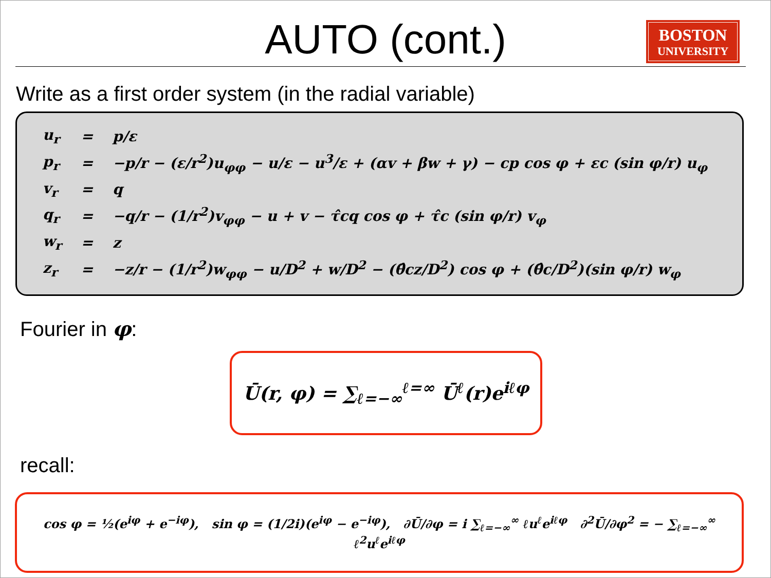AUTO (cont.)
BOSTON
UNIVERSITY
Write as a first order system (in the radial variable)
| u<sub>r</sub> | = | p/ε |
| p<sub>r</sub> | = | −p/r − (ε/r<sup>2</sup>)u<sub>φφ</sub> − u/ε − u<sup>3</sup>/ε + (αv + βw + γ) − cp cos φ + εc (sin φ/r) u<sub>φ</sub> |
| v<sub>r</sub> | = | q |
| q<sub>r</sub> | = | −q/r − (1/r<sup>2</sup>)v<sub>φφ</sub> − u + v − τ̂cq cos φ + τ̂c (sin φ/r) v<sub>φ</sub> |
| w<sub>r</sub> | = | z |
| z<sub>r</sub> | = | −z/r − (1/r<sup>2</sup>)w<sub>φφ</sub> − u/D<sup>2</sup> + w/D<sup>2</sup> − (θ̂cz/D<sup>2</sup>) cos φ + (θ̂c/D<sup>2</sup>)(sin φ/r) w<sub>φ</sub> |
Fourier in φ:
Ū(r, φ) = ∑<sub>ℓ=−∞</sub><sup>ℓ=∞</sup> Ū<sup>ℓ</sup>(r)e<sup>iℓφ</sup>
recall:
cos φ = ½(e<sup>iφ</sup> + e<sup>−iφ</sup>), sin φ = (1/2i)(e<sup>iφ</sup> − e<sup>−iφ</sup>), ∂Ū/∂φ = i ∑<sub>ℓ=−∞</sub><sup>∞</sup> ℓu<sup>ℓ</sup>e<sup>iℓφ</sup> ∂<sup>2</sup>Ū/∂φ<sup>2</sup> = − ∑<sub>ℓ=−∞</sub><sup>∞</sup> ℓ<sup>2</sup>u<sup>ℓ</sup>e<sup>iℓφ</sup>